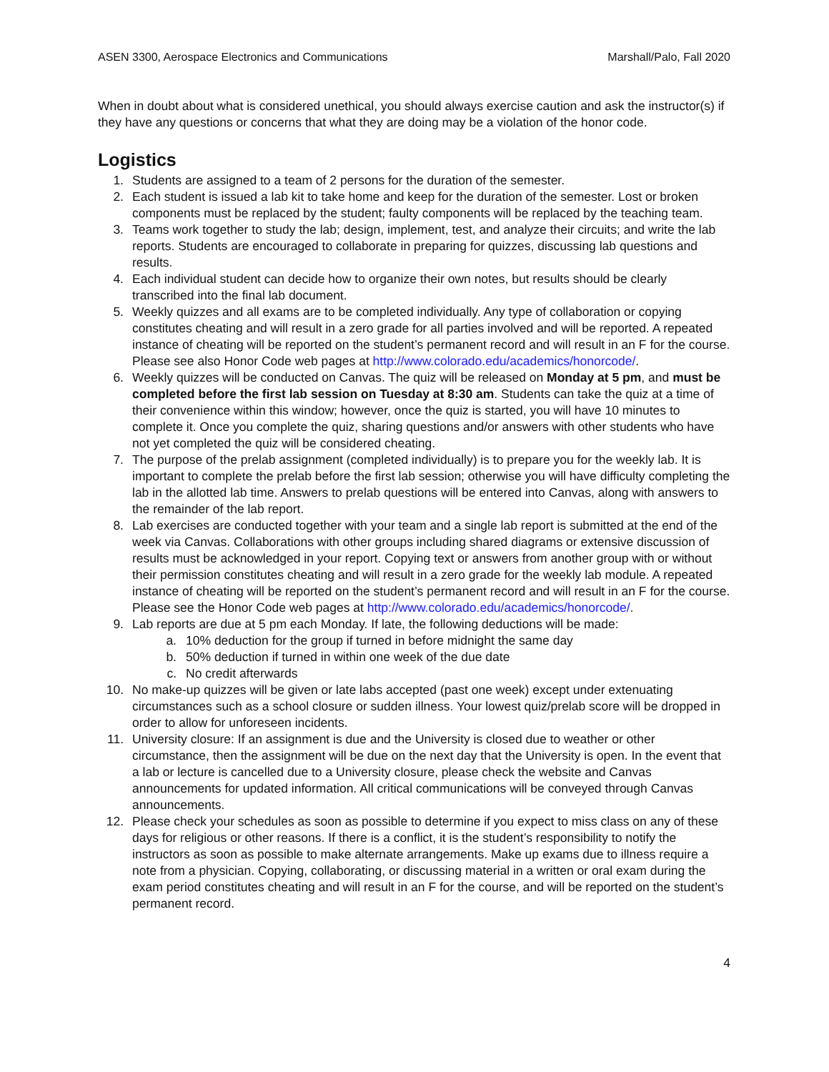ASEN 3300, Aerospace Electronics and Communications Marshall/Palo, Fall 2020
When in doubt about what is considered unethical, you should always exercise caution and ask the instructor(s) if they have any questions or concerns that what they are doing may be a violation of the honor code.
Logistics
1. Students are assigned to a team of 2 persons for the duration of the semester.
2. Each student is issued a lab kit to take home and keep for the duration of the semester. Lost or broken components must be replaced by the student; faulty components will be replaced by the teaching team.
3. Teams work together to study the lab; design, implement, test, and analyze their circuits; and write the lab reports. Students are encouraged to collaborate in preparing for quizzes, discussing lab questions and results.
4. Each individual student can decide how to organize their own notes, but results should be clearly transcribed into the final lab document.
5. Weekly quizzes and all exams are to be completed individually. Any type of collaboration or copying constitutes cheating and will result in a zero grade for all parties involved and will be reported. A repeated instance of cheating will be reported on the student’s permanent record and will result in an F for the course. Please see also Honor Code web pages at http://www.colorado.edu/academics/honorcode/.
6. Weekly quizzes will be conducted on Canvas. The quiz will be released on Monday at 5 pm, and must be completed before the first lab session on Tuesday at 8:30 am. Students can take the quiz at a time of their convenience within this window; however, once the quiz is started, you will have 10 minutes to complete it. Once you complete the quiz, sharing questions and/or answers with other students who have not yet completed the quiz will be considered cheating.
7. The purpose of the prelab assignment (completed individually) is to prepare you for the weekly lab. It is important to complete the prelab before the first lab session; otherwise you will have difficulty completing the lab in the allotted lab time. Answers to prelab questions will be entered into Canvas, along with answers to the remainder of the lab report.
8. Lab exercises are conducted together with your team and a single lab report is submitted at the end of the week via Canvas. Collaborations with other groups including shared diagrams or extensive discussion of results must be acknowledged in your report. Copying text or answers from another group with or without their permission constitutes cheating and will result in a zero grade for the weekly lab module. A repeated instance of cheating will be reported on the student’s permanent record and will result in an F for the course. Please see the Honor Code web pages at http://www.colorado.edu/academics/honorcode/.
9. Lab reports are due at 5 pm each Monday. If late, the following deductions will be made:
a. 10% deduction for the group if turned in before midnight the same day
b. 50% deduction if turned in within one week of the due date
c. No credit afterwards
10. No make-up quizzes will be given or late labs accepted (past one week) except under extenuating circumstances such as a school closure or sudden illness. Your lowest quiz/prelab score will be dropped in order to allow for unforeseen incidents.
11. University closure: If an assignment is due and the University is closed due to weather or other circumstance, then the assignment will be due on the next day that the University is open. In the event that a lab or lecture is cancelled due to a University closure, please check the website and Canvas announcements for updated information. All critical communications will be conveyed through Canvas announcements.
12. Please check your schedules as soon as possible to determine if you expect to miss class on any of these days for religious or other reasons. If there is a conflict, it is the student’s responsibility to notify the instructors as soon as possible to make alternate arrangements. Make up exams due to illness require a note from a physician. Copying, collaborating, or discussing material in a written or oral exam during the exam period constitutes cheating and will result in an F for the course, and will be reported on the student’s permanent record.
4